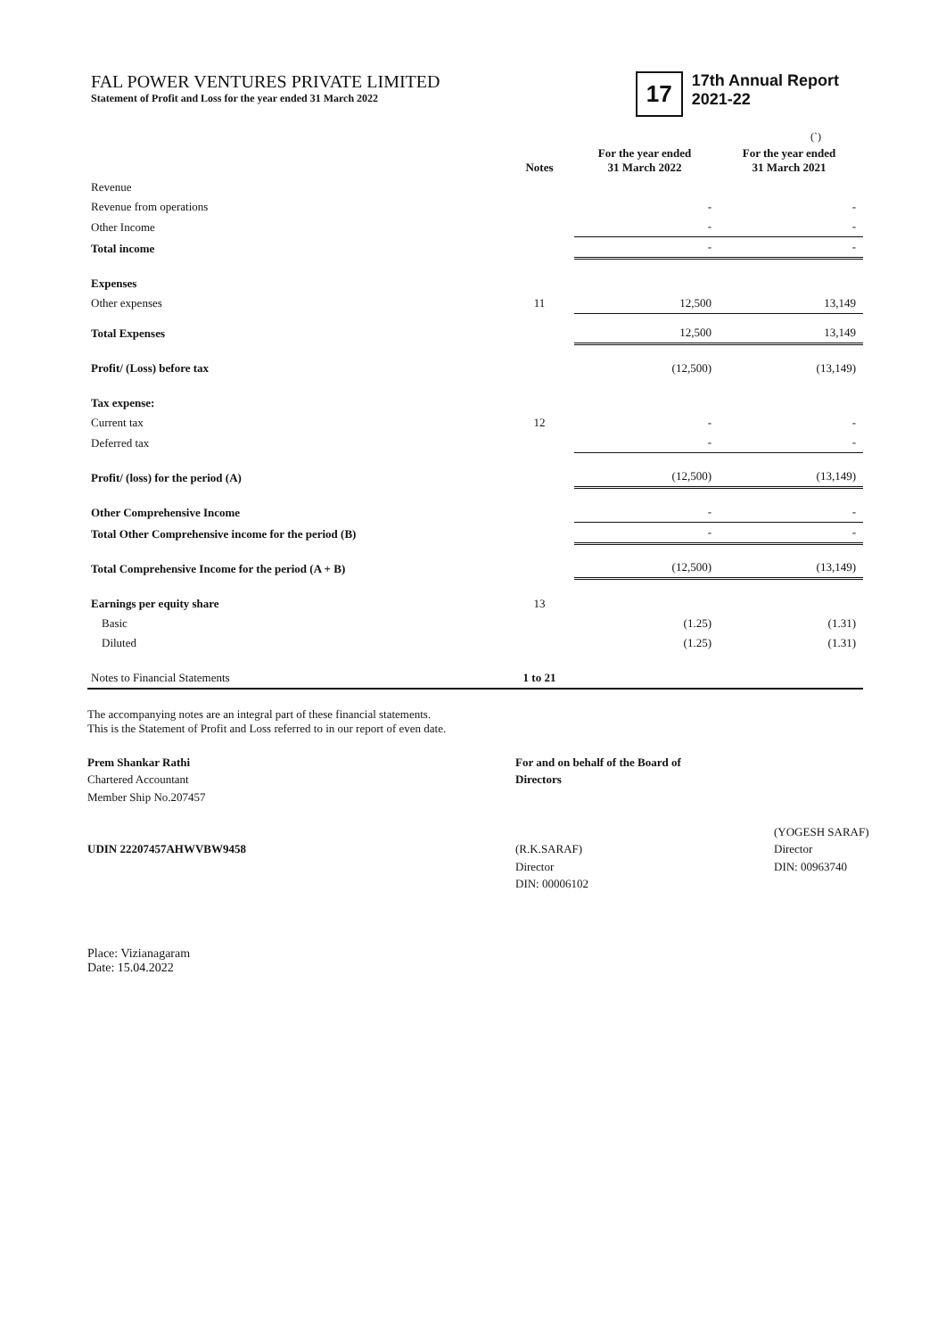FAL POWER VENTURES PRIVATE LIMITED
Statement of Profit and Loss for the year ended 31 March 2022
17
17th Annual Report
2021-22
(`)
| | Notes | For the year ended 31 March 2022 | For the year ended 31 March 2021 |
| --- | --- | --- | --- |
| Revenue | | | |
| Revenue from operations | | - | - |
| Other Income | | - | - |
| Total income | | - | - |
| Expenses | | | |
| Other expenses | 11 | 12,500 | 13,149 |
| Total Expenses | | 12,500 | 13,149 |
| Profit/ (Loss) before tax | | (12,500) | (13,149) |
| Tax expense: | | | |
| Current tax | 12 | - | - |
| Deferred tax | | - | - |
| Profit/ (loss) for the period (A) | | (12,500) | (13,149) |
| Other Comprehensive Income | | - | - |
| Total Other Comprehensive income for the period (B) | | - | - |
| Total Comprehensive Income for the period (A + B) | | (12,500) | (13,149) |
| Earnings per equity share | 13 | | |
| Basic | | (1.25) | (1.31) |
| Diluted | | (1.25) | (1.31) |
| Notes to Financial Statements | 1 to 21 | | |
The accompanying notes are an integral part of these financial statements.
This is the Statement of Profit and Loss referred to in our report of even date.
Prem Shankar Rathi
Chartered Accountant
Member Ship No.207457
UDIN 22207457AHWVBW9458
For and on behalf of the Board of Directors
(R.K.SARAF)
Director
DIN: 00006102
(YOGESH SARAF)
Director
DIN: 00963740
Place: Vizianagaram
Date: 15.04.2022